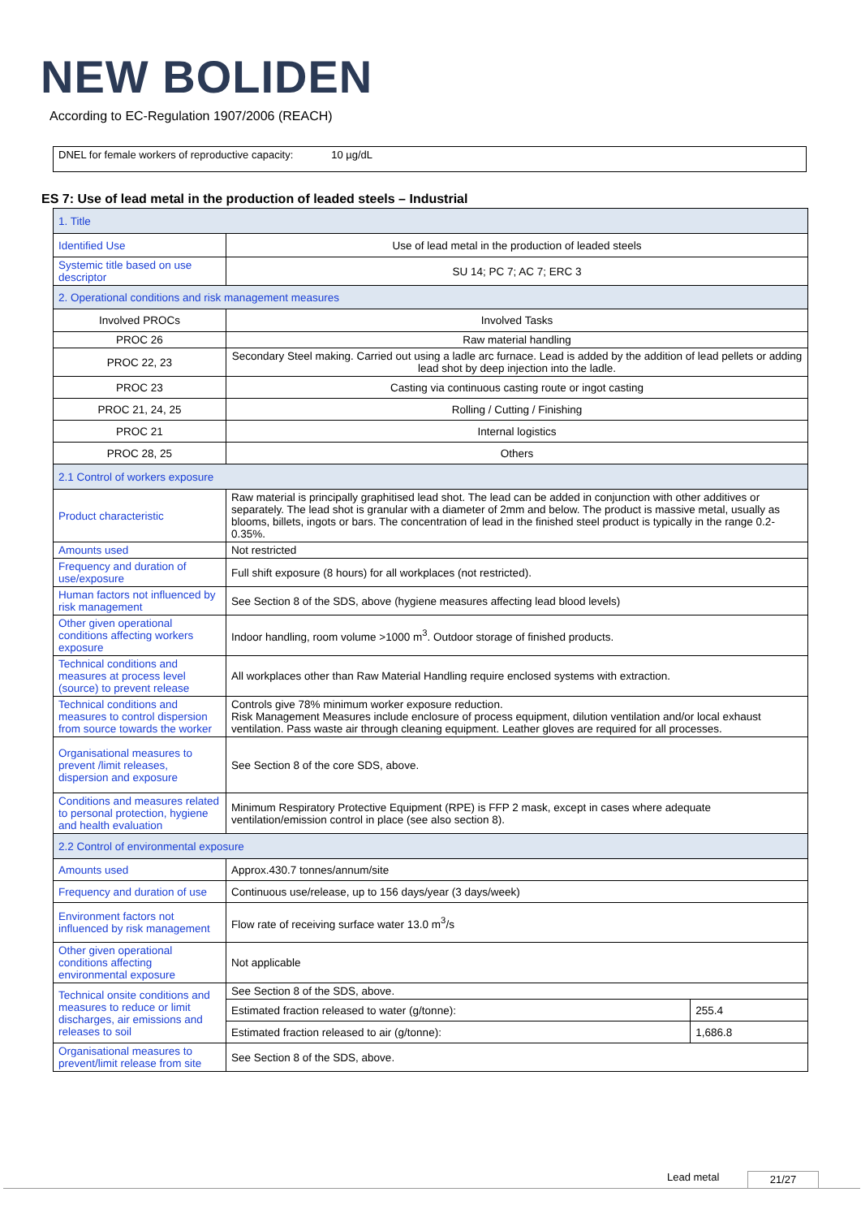NEW BOLIDEN
According to EC-Regulation 1907/2006 (REACH)
DNEL for female workers of reproductive capacity: 10 µg/dL
ES 7: Use of lead metal in the production of leaded steels – Industrial
| 1. Title | | |
| Identified Use | Use of lead metal in the production of leaded steels | |
| Systemic title based on use descriptor | SU 14; PC 7; AC 7; ERC 3 | |
| 2. Operational conditions and risk management measures | | |
| Involved PROCs | Involved Tasks | |
| PROC 26 | Raw material handling | |
| PROC 22, 23 | Secondary Steel making. Carried out using a ladle arc furnace. Lead is added by the addition of lead pellets or adding lead shot by deep injection into the ladle. | |
| PROC 23 | Casting via continuous casting route or ingot casting | |
| PROC 21, 24, 25 | Rolling / Cutting / Finishing | |
| PROC 21 | Internal logistics | |
| PROC 28, 25 | Others | |
| 2.1 Control of workers exposure | | |
| Product characteristic | Raw material is principally graphitised lead shot. The lead can be added in conjunction with other additives or separately. The lead shot is granular with a diameter of 2mm and below. The product is massive metal, usually as blooms, billets, ingots or bars. The concentration of lead in the finished steel product is typically in the range 0.2-0.35%. | |
| Amounts used | Not restricted | |
| Frequency and duration of use/exposure | Full shift exposure (8 hours) for all workplaces (not restricted). | |
| Human factors not influenced by risk management | See Section 8 of the SDS, above (hygiene measures affecting lead blood levels) | |
| Other given operational conditions affecting workers exposure | Indoor handling, room volume >1000 m<sup>3</sup>. Outdoor storage of finished products. | |
| Technical conditions and measures at process level (source) to prevent release | All workplaces other than Raw Material Handling require enclosed systems with extraction. | |
| Technical conditions and measures to control dispersion from source towards the worker | Controls give 78% minimum worker exposure reduction. Risk Management Measures include enclosure of process equipment, dilution ventilation and/or local exhaust ventilation. Pass waste air through cleaning equipment. Leather gloves are required for all processes. | |
| Organisational measures to prevent /limit releases, dispersion and exposure | See Section 8 of the core SDS, above. | |
| Conditions and measures related to personal protection, hygiene and health evaluation | Minimum Respiratory Protective Equipment (RPE) is FFP 2 mask, except in cases where adequate ventilation/emission control in place (see also section 8). | |
| 2.2 Control of environmental exposure | | |
| Amounts used | Approx.430.7 tonnes/annum/site | |
| Frequency and duration of use | Continuous use/release, up to 156 days/year (3 days/week) | |
| Environment factors not influenced by risk management | Flow rate of receiving surface water 13.0 m<sup>3</sup>/s | |
| Other given operational conditions affecting environmental exposure | Not applicable | |
| Technical onsite conditions and measures to reduce or limit discharges, air emissions and releases to soil | See Section 8 of the SDS, above. | |
| | Estimated fraction released to water (g/tonne): | 255.4 |
| | Estimated fraction released to air (g/tonne): | 1,686.8 |
| Organisational measures to prevent/limit release from site | See Section 8 of the SDS, above. | |
Lead metal 21/27